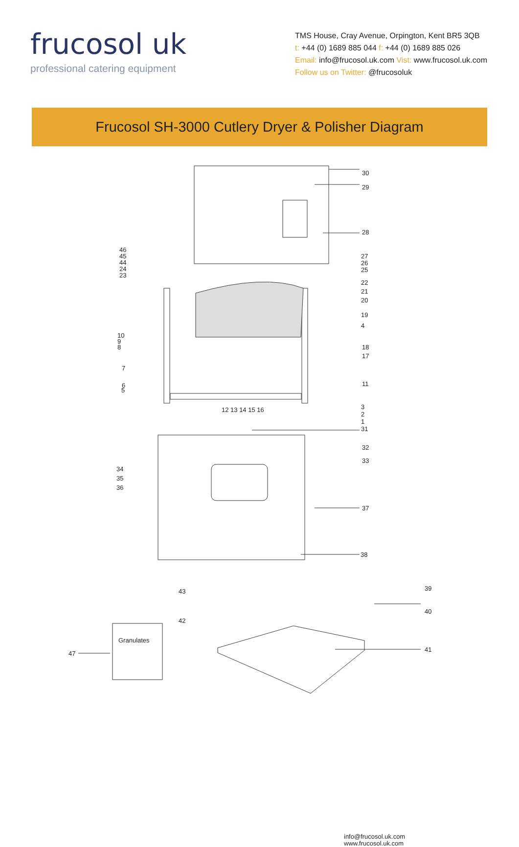frucosol uk
professional catering equipment
TMS House, Cray Avenue, Orpington, Kent BR5 3QB
t: +44 (0) 1689 885 044 f: +44 (0) 1689 885 026
Email: info@frucosol.uk.com Vist: www.frucosol.uk.com
Follow us on Twitter: @frucosoluk
Frucosol SH-3000 Cutlery Dryer & Polisher Diagram
info@frucosol.uk.com
www.frucosol.uk.com
Granulates
30
29
28
27
26
25
22
21
20
19
4
18
17
11
3
2
1
31
32
33
37
38
39
40
41
46
45
44
24
23
10
9
8
7
6
5
12 13 14 15 16
34
35
36
43
42
47